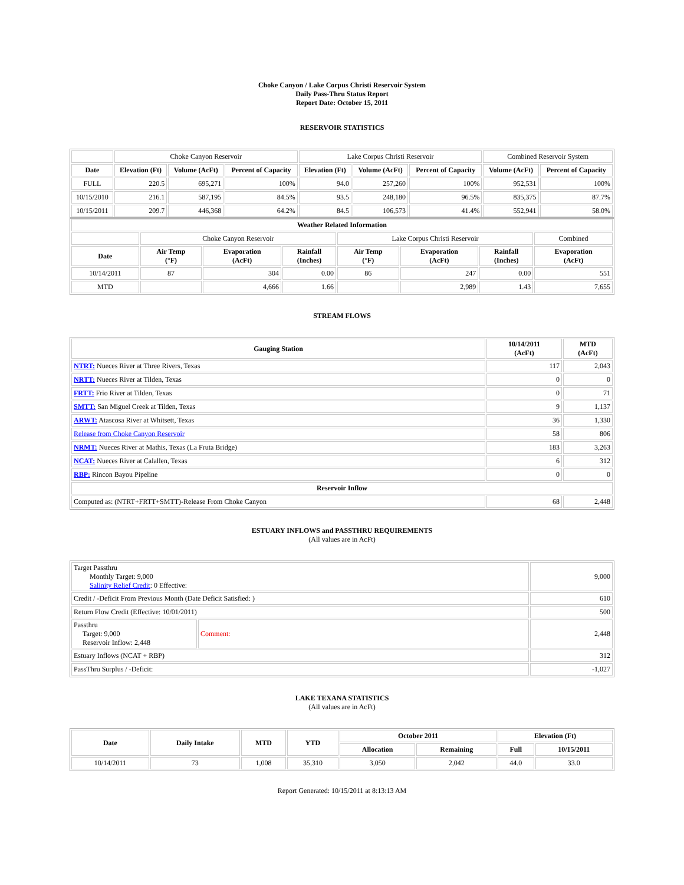Choke Canyon / Lake Corpus Christi Reservoir System
Daily Pass-Thru Status Report
Report Date: October 15, 2011
RESERVOIR STATISTICS
| | Choke Canyon Reservoir | | | Lake Corpus Christi Reservoir | | | Combined Reservoir System | |
| Date | Elevation (Ft) | Volume (AcFt) | Percent of Capacity | Elevation (Ft) | Volume (AcFt) | Percent of Capacity | Volume (AcFt) | Percent of Capacity |
| FULL | 220.5 | 695,271 | 100% | 94.0 | 257,260 | 100% | 952,531 | 100% |
| 10/15/2010 | 216.1 | 587,195 | 84.5% | 93.5 | 248,180 | 96.5% | 835,375 | 87.7% |
| 10/15/2011 | 209.7 | 446,368 | 64.2% | 84.5 | 106,573 | 41.4% | 552,941 | 58.0% |
| Weather Related Information | | | | | | | |
| --- | --- | --- | --- | --- | --- | --- | --- |
| | Choke Canyon Reservoir | | | Lake Corpus Christi Reservoir | | | Combined |
| Date | Air Temp (°F) | Evaporation (AcFt) | Rainfall (Inches) | Air Temp (°F) | Evaporation (AcFt) | Rainfall (Inches) | Evaporation (AcFt) |
| 10/14/2011 | 87 | 304 | 0.00 | 86 | 247 | 0.00 | 551 |
| MTD | | 4,666 | 1.66 | | 2,989 | 1.43 | 7,655 |
STREAM FLOWS
| Gauging Station | 10/14/2011 (AcFt) | MTD (AcFt) |
| --- | --- | --- |
| NTRT: Nueces River at Three Rivers, Texas | 117 | 2,043 |
| NRTT: Nueces River at Tilden, Texas | 0 | 0 |
| FRTT: Frio River at Tilden, Texas | 0 | 71 |
| SMTT: San Miguel Creek at Tilden, Texas | 9 | 1,137 |
| ARWT: Atascosa River at Whitsett, Texas | 36 | 1,330 |
| Release from Choke Canyon Reservoir | 58 | 806 |
| NRMT: Nueces River at Mathis, Texas (La Fruta Bridge) | 183 | 3,263 |
| NCAT: Nueces River at Calallen, Texas | 6 | 312 |
| RBP: Rincon Bayou Pipeline | 0 | 0 |
| Reservoir Inflow | | |
| Computed as: (NTRT+FRTT+SMTT)-Release From Choke Canyon | 68 | 2,448 |
ESTUARY INFLOWS and PASSTHRU REQUIREMENTS
(All values are in AcFt)
| Target Passthru Monthly Target: 9,000 Salinity Relief Credit : 0 Effective: | | 9,000 |
| Credit / -Deficit From Previous Month (Date Deficit Satisfied: ) | | 610 |
| Return Flow Credit (Effective: 10/01/2011) | | 500 |
| Passthru Target: 9,000 Reservoir Inflow: 2,448 | Comment: | 2,448 |
| Estuary Inflows (NCAT + RBP) | | 312 |
| PassThru Surplus / -Deficit: | | -1,027 |
LAKE TEXANA STATISTICS
(All values are in AcFt)
| Date | Daily Intake | MTD | YTD | October 2011 | | Elevation (Ft) | |
| --- | --- | --- | --- | --- | --- | --- | --- |
| | | | | Allocation | Remaining | Full | 10/15/2011 |
| 10/14/2011 | 73 | 1,008 | 35,310 | 3,050 | 2,042 | 44.0 | 33.0 |
Report Generated: 10/15/2011 at 8:13:13 AM